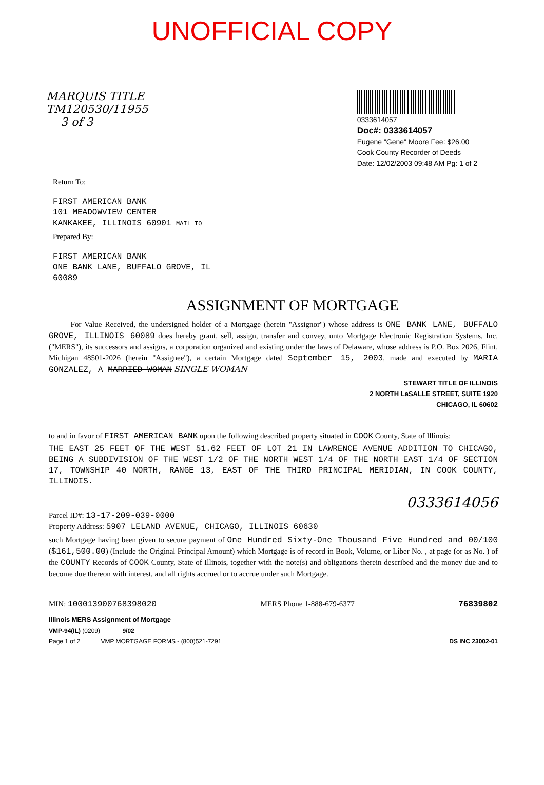UNOFFICIAL COPY
MARQUIS TITLE
TM120530/11955
3 of 3
0333614057
Doc#: 0333614057
Eugene "Gene" Moore Fee: $26.00
Cook County Recorder of Deeds
Date: 12/02/2003 09:48 AM Pg: 1 of 2
Return To:
FIRST AMERICAN BANK
101 MEADOWVIEW CENTER
KANKAKEE, ILLINOIS 60901 MAIL TO
Prepared By:
FIRST AMERICAN BANK
ONE BANK LANE, BUFFALO GROVE, IL
60089
ASSIGNMENT OF MORTGAGE
For Value Received, the undersigned holder of a Mortgage (herein "Assignor") whose address is ONE BANK LANE, BUFFALO GROVE, ILLINOIS 60089 does hereby grant, sell, assign, transfer and convey, unto Mortgage Electronic Registration Systems, Inc. ("MERS"), its successors and assigns, a corporation organized and existing under the laws of Delaware, whose address is P.O. Box 2026, Flint, Michigan 48501-2026 (herein "Assignee"), a certain Mortgage dated September 15, 2003, made and executed by MARIA GONZALEZ, A MARRIED WOMAN SINGLE WOMAN
STEWART TITLE OF ILLINOIS
2 NORTH LaSALLE STREET, SUITE 1920
CHICAGO, IL 60602
to and in favor of FIRST AMERICAN BANK upon the following described property situated in COOK County, State of Illinois:
THE EAST 25 FEET OF THE WEST 51.62 FEET OF LOT 21 IN LAWRENCE AVENUE ADDITION TO CHICAGO, BEING A SUBDIVISION OF THE WEST 1/2 OF THE NORTH WEST 1/4 OF THE NORTH EAST 1/4 OF SECTION 17, TOWNSHIP 40 NORTH, RANGE 13, EAST OF THE THIRD PRINCIPAL MERIDIAN, IN COOK COUNTY, ILLINOIS.
0333614056
Parcel ID#: 13-17-209-039-0000
Property Address: 5907 LELAND AVENUE, CHICAGO, ILLINOIS 60630
such Mortgage having been given to secure payment of One Hundred Sixty-One Thousand Five Hundred and 00/100 ($161,500.00) (Include the Original Principal Amount) which Mortgage is of record in Book, Volume, or Liber No. , at page (or as No. ) of the COUNTY Records of COOK County, State of Illinois, together with the note(s) and obligations therein described and the money due and to become due thereon with interest, and all rights accrued or to accrue under such Mortgage.
MIN: 100013900768398020 MERS Phone 1-888-679-6377 76839802
Illinois MERS Assignment of Mortgage
VMP-94(IL) (0209) 9/02
Page 1 of 2 VMP MORTGAGE FORMS - (800)521-7291
DS INC 23002-01